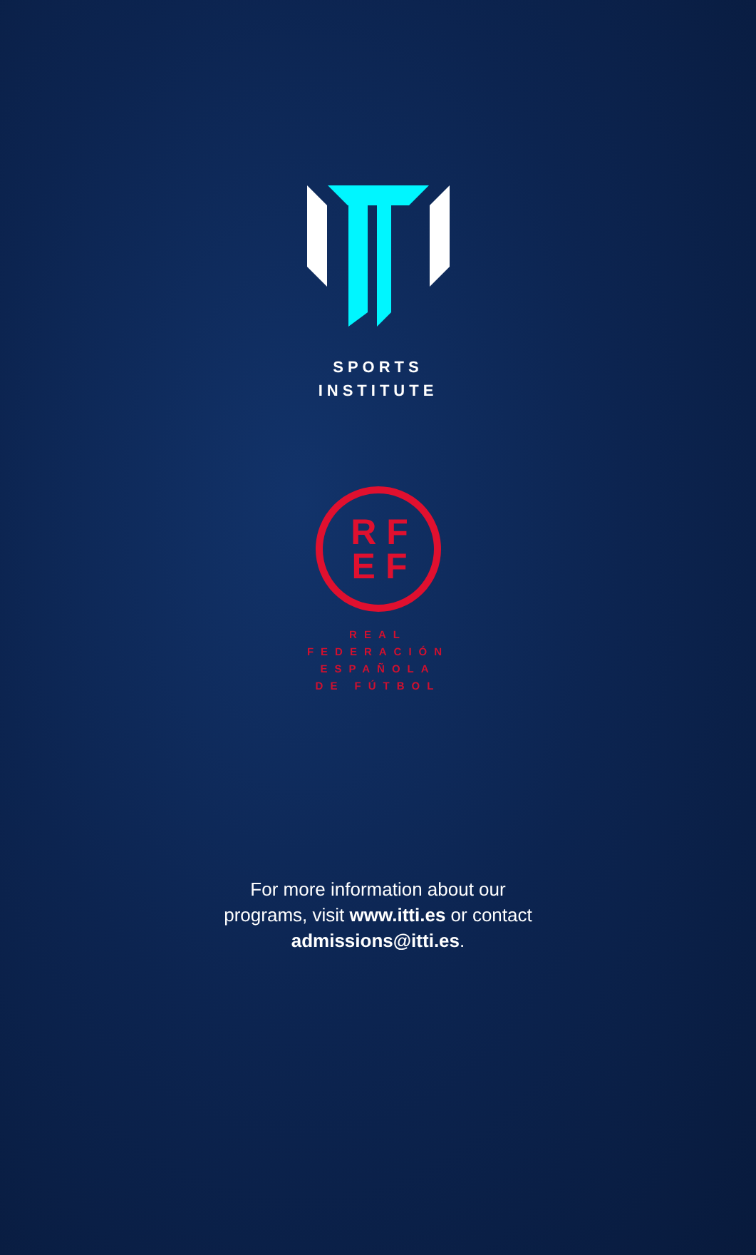SPORTS
INSTITUTE
RF
EF
REAL
FEDERACIÓN
ESPAÑOLA
DE FÚTBOL
For more information about our
programs, visit www.itti.es or contact
admissions@itti.es.